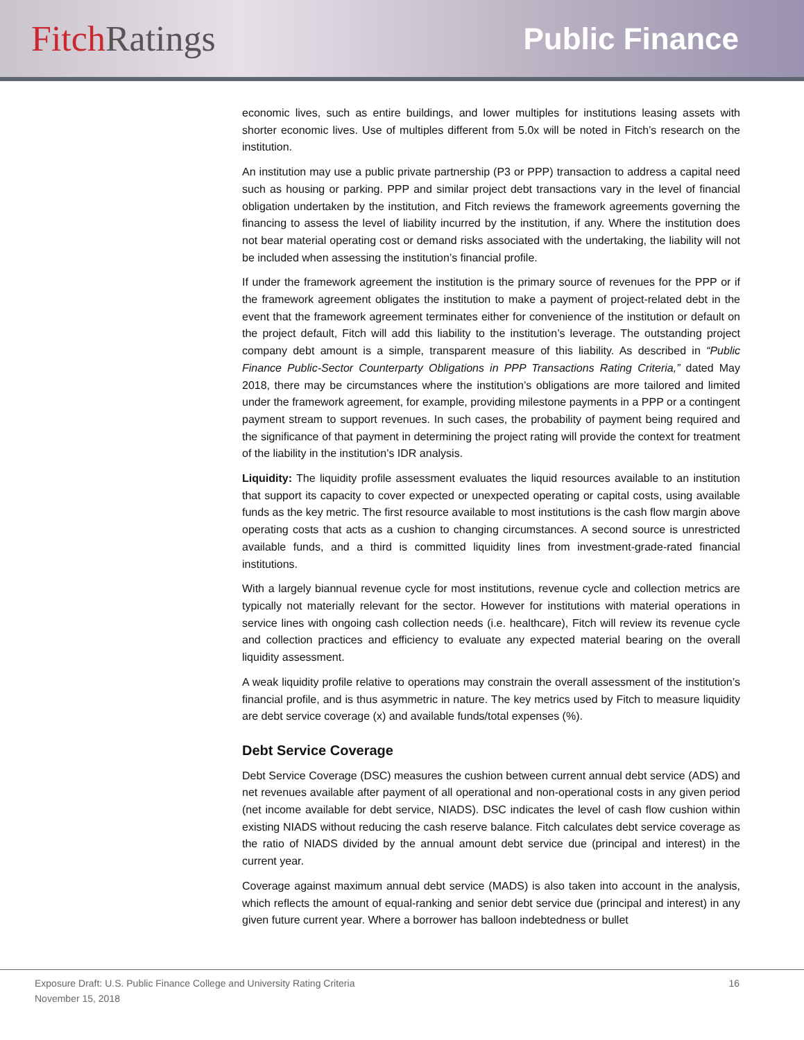Fitch Ratings
Public Finance
economic lives, such as entire buildings, and lower multiples for institutions leasing assets with shorter economic lives. Use of multiples different from 5.0x will be noted in Fitch’s research on the institution.
An institution may use a public private partnership (P3 or PPP) transaction to address a capital need such as housing or parking. PPP and similar project debt transactions vary in the level of financial obligation undertaken by the institution, and Fitch reviews the framework agreements governing the financing to assess the level of liability incurred by the institution, if any. Where the institution does not bear material operating cost or demand risks associated with the undertaking, the liability will not be included when assessing the institution’s financial profile.
If under the framework agreement the institution is the primary source of revenues for the PPP or if the framework agreement obligates the institution to make a payment of project-related debt in the event that the framework agreement terminates either for convenience of the institution or default on the project default, Fitch will add this liability to the institution’s leverage. The outstanding project company debt amount is a simple, transparent measure of this liability. As described in “Public Finance Public-Sector Counterparty Obligations in PPP Transactions Rating Criteria,” dated May 2018, there may be circumstances where the institution’s obligations are more tailored and limited under the framework agreement, for example, providing milestone payments in a PPP or a contingent payment stream to support revenues. In such cases, the probability of payment being required and the significance of that payment in determining the project rating will provide the context for treatment of the liability in the institution’s IDR analysis.
Liquidity: The liquidity profile assessment evaluates the liquid resources available to an institution that support its capacity to cover expected or unexpected operating or capital costs, using available funds as the key metric. The first resource available to most institutions is the cash flow margin above operating costs that acts as a cushion to changing circumstances. A second source is unrestricted available funds, and a third is committed liquidity lines from investment-grade-rated financial institutions.
With a largely biannual revenue cycle for most institutions, revenue cycle and collection metrics are typically not materially relevant for the sector. However for institutions with material operations in service lines with ongoing cash collection needs (i.e. healthcare), Fitch will review its revenue cycle and collection practices and efficiency to evaluate any expected material bearing on the overall liquidity assessment.
A weak liquidity profile relative to operations may constrain the overall assessment of the institution’s financial profile, and is thus asymmetric in nature. The key metrics used by Fitch to measure liquidity are debt service coverage (x) and available funds/total expenses (%).
Debt Service Coverage
Debt Service Coverage (DSC) measures the cushion between current annual debt service (ADS) and net revenues available after payment of all operational and non-operational costs in any given period (net income available for debt service, NIADS). DSC indicates the level of cash flow cushion within existing NIADS without reducing the cash reserve balance. Fitch calculates debt service coverage as the ratio of NIADS divided by the annual amount debt service due (principal and interest) in the current year.
Coverage against maximum annual debt service (MADS) is also taken into account in the analysis, which reflects the amount of equal-ranking and senior debt service due (principal and interest) in any given future current year. Where a borrower has balloon indebtedness or bullet
Exposure Draft: U.S. Public Finance College and University Rating Criteria 16
November 15, 2018